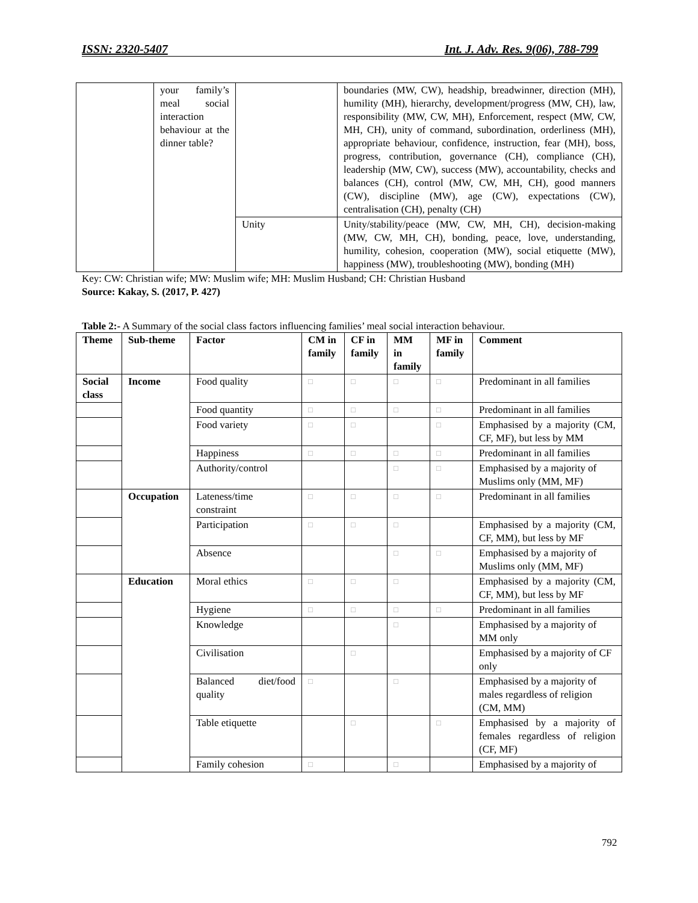ISSN: 2320-5407 Int. J. Adv. Res. 9(06), 788-799
| | your family’s meal social interaction behaviour at the dinner table? | | boundaries (MW, CW), headship, breadwinner, direction (MH), humility (MH), hierarchy, development/progress (MW, CH), law, responsibility (MW, CW, MH), Enforcement, respect (MW, CW, MH, CH), unity of command, subordination, orderliness (MH), appropriate behaviour, confidence, instruction, fear (MH), boss, progress, contribution, governance (CH), compliance (CH), leadership (MW, CW), success (MW), accountability, checks and balances (CH), control (MW, CW, MH, CH), good manners (CW), discipline (MW), age (CW), expectations (CW), centralisation (CH), penalty (CH) |
| | | Unity | Unity/stability/peace (MW, CW, MH, CH), decision-making (MW, CW, MH, CH), bonding, peace, love, understanding, humility, cohesion, cooperation (MW), social etiquette (MW), happiness (MW), troubleshooting (MW), bonding (MH) |
Key: CW: Christian wife; MW: Muslim wife; MH: Muslim Husband; CH: Christian Husband
Source: Kakay, S. (2017, P. 427)
Table 2:- A Summary of the social class factors influencing families’ meal social interaction behaviour.
| Theme | Sub-theme | Factor | CM in family | CF in family | MM in family | MF in family | Comment |
| --- | --- | --- | --- | --- | --- | --- | --- |
| Social class | Income | Food quality | □ | □ | □ | □ | Predominant in all families |
| | | Food quantity | □ | □ | □ | □ | Predominant in all families |
| | | Food variety | □ | □ | | □ | Emphasised by a majority (CM, CF, MF), but less by MM |
| | | Happiness | □ | □ | □ | □ | Predominant in all families |
| | | Authority/control | | | □ | □ | Emphasised by a majority of Muslims only (MM, MF) |
| | Occupation | Lateness/time constraint | □ | □ | □ | □ | Predominant in all families |
| | | Participation | □ | □ | □ | | Emphasised by a majority (CM, CF, MM), but less by MF |
| | | Absence | | | □ | □ | Emphasised by a majority of Muslims only (MM, MF) |
| | Education | Moral ethics | □ | □ | □ | | Emphasised by a majority (CM, CF, MM), but less by MF |
| | | Hygiene | □ | □ | □ | □ | Predominant in all families |
| | | Knowledge | | | □ | | Emphasised by a majority of MM only |
| | | Civilisation | | □ | | | Emphasised by a majority of CF only |
| | | Balanced diet/food quality | □ | | □ | | Emphasised by a majority of males regardless of religion (CM, MM) |
| | | Table etiquette | | □ | | □ | Emphasised by a majority of females regardless of religion (CF, MF) |
| | | Family cohesion | □ | | □ | | Emphasised by a majority of |
792